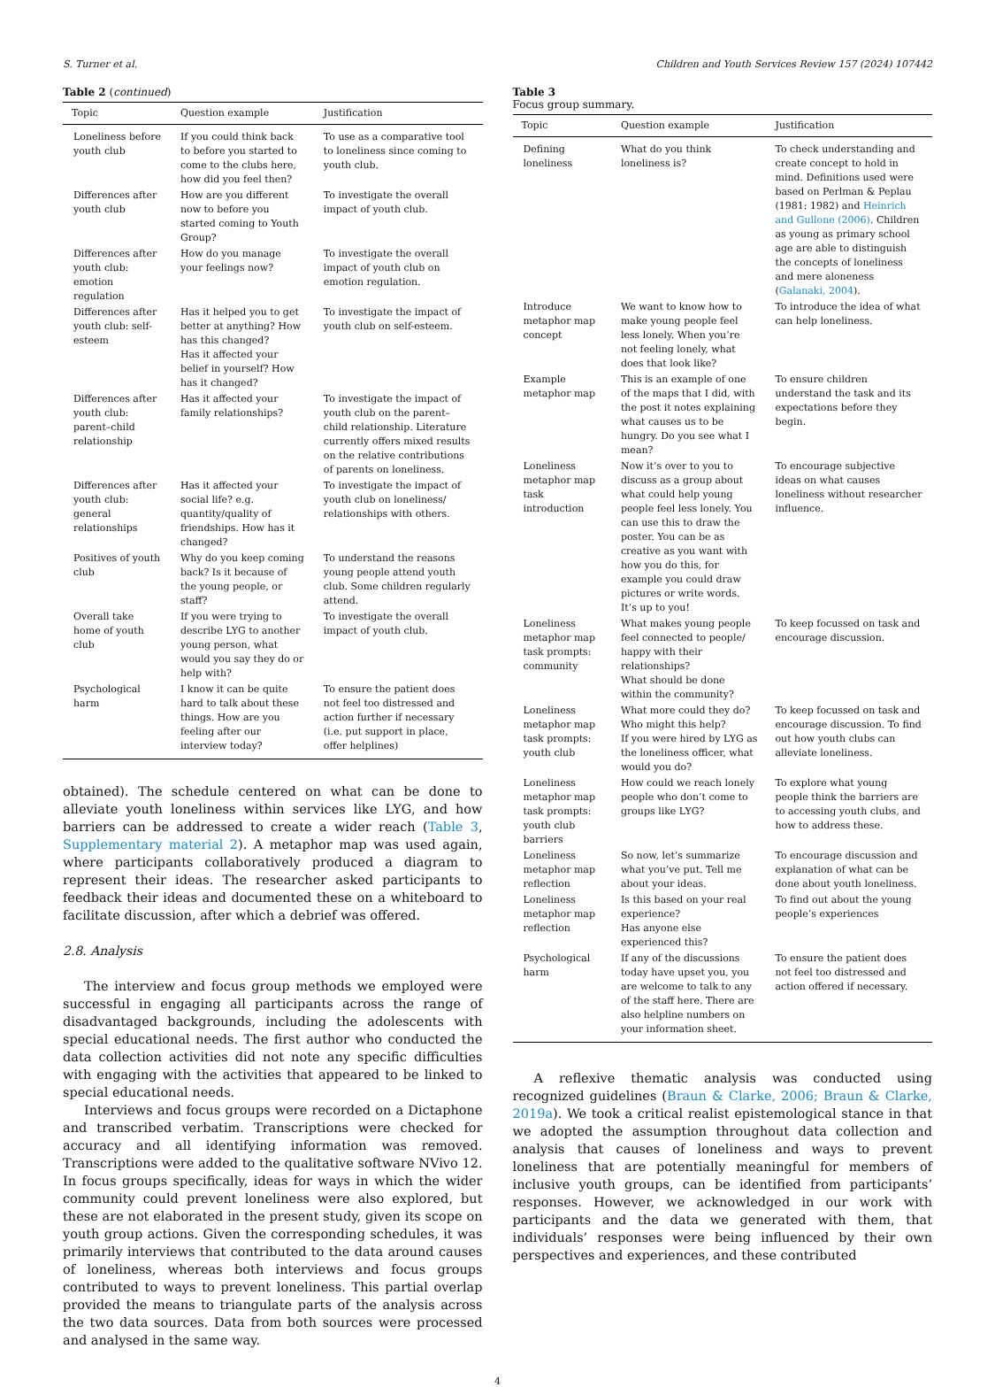S. Turner et al. Children and Youth Services Review 157 (2024) 107442
Table 2 (continued)
| Topic | Question example | Justification |
| --- | --- | --- |
| Loneliness before youth club | If you could think back to before you started to come to the clubs here, how did you feel then? | To use as a comparative tool to loneliness since coming to youth club. |
| Differences after youth club | How are you different now to before you started coming to Youth Group? | To investigate the overall impact of youth club. |
| Differences after youth club: emotion regulation | How do you manage your feelings now? | To investigate the overall impact of youth club on emotion regulation. |
| Differences after youth club: self-esteem | Has it helped you to get better at anything? How has this changed? Has it affected your belief in yourself? How has it changed? | To investigate the impact of youth club on self-esteem. |
| Differences after youth club: parent–child relationship | Has it affected your family relationships? | To investigate the impact of youth club on the parent–child relationship. Literature currently offers mixed results on the relative contributions of parents on loneliness. |
| Differences after youth club: general relationships | Has it affected your social life? e.g. quantity/quality of friendships. How has it changed? | To investigate the impact of youth club on loneliness/ relationships with others. |
| Positives of youth club | Why do you keep coming back? Is it because of the young people, or staff? | To understand the reasons young people attend youth club. Some children regularly attend. |
| Overall take home of youth club | If you were trying to describe LYG to another young person, what would you say they do or help with? | To investigate the overall impact of youth club. |
| Psychological harm | I know it can be quite hard to talk about these things. How are you feeling after our interview today? | To ensure the patient does not feel too distressed and action further if necessary (i.e. put support in place, offer helplines) |
obtained). The schedule centered on what can be done to alleviate youth loneliness within services like LYG, and how barriers can be addressed to create a wider reach (Table 3, Supplementary material 2). A metaphor map was used again, where participants collaboratively produced a diagram to represent their ideas. The researcher asked participants to feedback their ideas and documented these on a whiteboard to facilitate discussion, after which a debrief was offered.
2.8. Analysis
The interview and focus group methods we employed were successful in engaging all participants across the range of disadvantaged backgrounds, including the adolescents with special educational needs. The first author who conducted the data collection activities did not note any specific difficulties with engaging with the activities that appeared to be linked to special educational needs.
Interviews and focus groups were recorded on a Dictaphone and transcribed verbatim. Transcriptions were checked for accuracy and all identifying information was removed. Transcriptions were added to the qualitative software NVivo 12. In focus groups specifically, ideas for ways in which the wider community could prevent loneliness were also explored, but these are not elaborated in the present study, given its scope on youth group actions. Given the corresponding schedules, it was primarily interviews that contributed to the data around causes of loneliness, whereas both interviews and focus groups contributed to ways to prevent loneliness. This partial overlap provided the means to triangulate parts of the analysis across the two data sources. Data from both sources were processed and analysed in the same way.
Table 3
Focus group summary.
| Topic | Question example | Justification |
| --- | --- | --- |
| Defining loneliness | What do you think loneliness is? | To check understanding and create concept to hold in mind. Definitions used were based on Perlman & Peplau (1981: 1982) and Heinrich and Gullone (2006) . Children as young as primary school age are able to distinguish the concepts of loneliness and mere aloneness ( Galanaki, 2004 ). |
| Introduce metaphor map concept | We want to know how to make young people feel less lonely. When you’re not feeling lonely, what does that look like? | To introduce the idea of what can help loneliness. |
| Example metaphor map | This is an example of one of the maps that I did, with the post it notes explaining what causes us to be hungry. Do you see what I mean? | To ensure children understand the task and its expectations before they begin. |
| Loneliness metaphor map task introduction | Now it’s over to you to discuss as a group about what could help young people feel less lonely. You can use this to draw the poster. You can be as creative as you want with how you do this, for example you could draw pictures or write words. It’s up to you! | To encourage subjective ideas on what causes loneliness without researcher influence. |
| Loneliness metaphor map task prompts: community | What makes young people feel connected to people/ happy with their relationships? What should be done within the community? | To keep focussed on task and encourage discussion. |
| Loneliness metaphor map task prompts: youth club | What more could they do? Who might this help? If you were hired by LYG as the loneliness officer, what would you do? | To keep focussed on task and encourage discussion. To find out how youth clubs can alleviate loneliness. |
| Loneliness metaphor map task prompts: youth club barriers | How could we reach lonely people who don’t come to groups like LYG? | To explore what young people think the barriers are to accessing youth clubs, and how to address these. |
| Loneliness metaphor map reflection | So now, let’s summarize what you’ve put. Tell me about your ideas. | To encourage discussion and explanation of what can be done about youth loneliness. |
| Loneliness metaphor map reflection | Is this based on your real experience? Has anyone else experienced this? | To find out about the young people’s experiences |
| Psychological harm | If any of the discussions today have upset you, you are welcome to talk to any of the staff here. There are also helpline numbers on your information sheet. | To ensure the patient does not feel too distressed and action offered if necessary. |
A reflexive thematic analysis was conducted using recognized guidelines (Braun & Clarke, 2006; Braun & Clarke, 2019a). We took a critical realist epistemological stance in that we adopted the assumption throughout data collection and analysis that causes of loneliness and ways to prevent loneliness that are potentially meaningful for members of inclusive youth groups, can be identified from participants’ responses. However, we acknowledged in our work with participants and the data we generated with them, that individuals’ responses were being influenced by their own perspectives and experiences, and these contributed
4